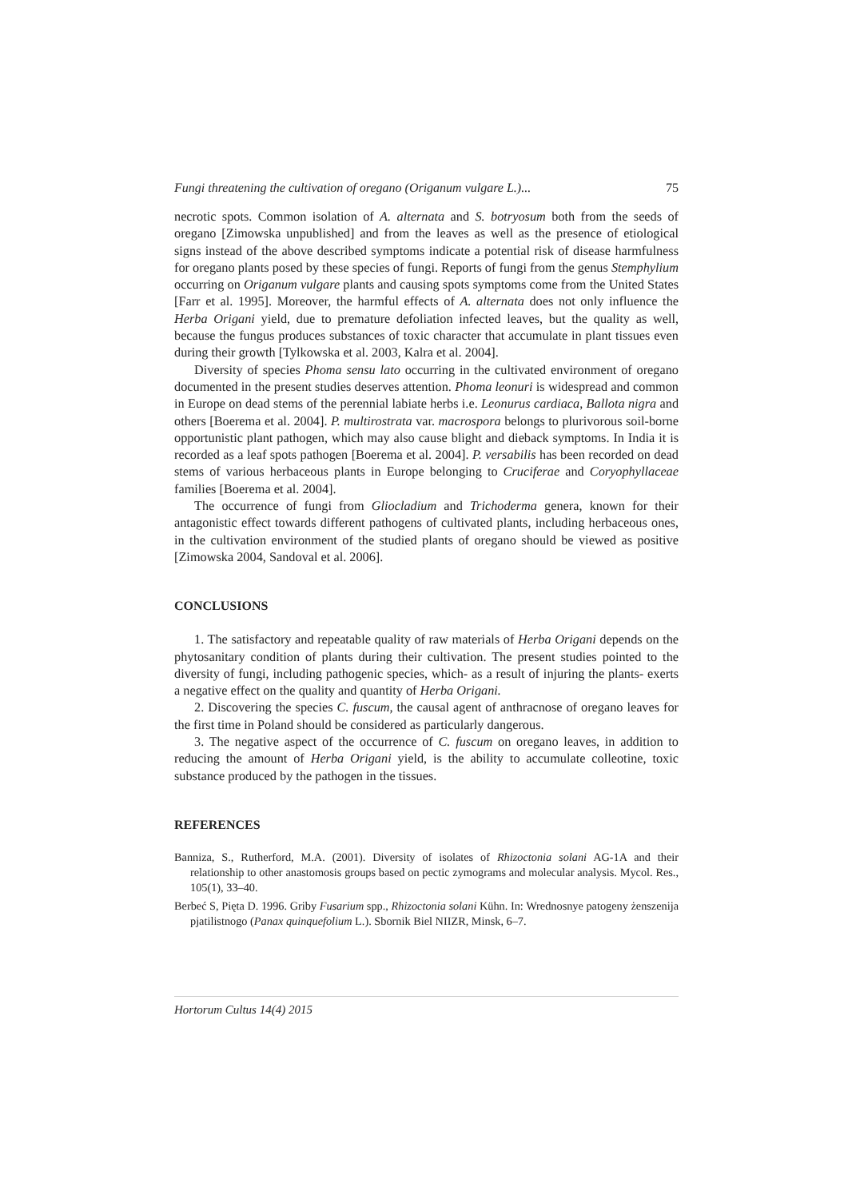Fungi threatening the cultivation of oregano (Origanum vulgare L.)... 75
necrotic spots. Common isolation of A. alternata and S. botryosum both from the seeds of oregano [Zimowska unpublished] and from the leaves as well as the presence of etiological signs instead of the above described symptoms indicate a potential risk of disease harmfulness for oregano plants posed by these species of fungi. Reports of fungi from the genus Stemphylium occurring on Origanum vulgare plants and causing spots symptoms come from the United States [Farr et al. 1995]. Moreover, the harmful effects of A. alternata does not only influence the Herba Origani yield, due to premature defoliation infected leaves, but the quality as well, because the fungus produces substances of toxic character that accumulate in plant tissues even during their growth [Tylkowska et al. 2003, Kalra et al. 2004].
Diversity of species Phoma sensu lato occurring in the cultivated environment of oregano documented in the present studies deserves attention. Phoma leonuri is widespread and common in Europe on dead stems of the perennial labiate herbs i.e. Leonurus cardiaca, Ballota nigra and others [Boerema et al. 2004]. P. multirostrata var. macrospora belongs to plurivorous soil-borne opportunistic plant pathogen, which may also cause blight and dieback symptoms. In India it is recorded as a leaf spots pathogen [Boerema et al. 2004]. P. versabilis has been recorded on dead stems of various herbaceous plants in Europe belonging to Cruciferae and Coryophyllaceae families [Boerema et al. 2004].
The occurrence of fungi from Gliocladium and Trichoderma genera, known for their antagonistic effect towards different pathogens of cultivated plants, including herbaceous ones, in the cultivation environment of the studied plants of oregano should be viewed as positive [Zimowska 2004, Sandoval et al. 2006].
CONCLUSIONS
1. The satisfactory and repeatable quality of raw materials of Herba Origani depends on the phytosanitary condition of plants during their cultivation. The present studies pointed to the diversity of fungi, including pathogenic species, which- as a result of injuring the plants- exerts a negative effect on the quality and quantity of Herba Origani.
2. Discovering the species C. fuscum, the causal agent of anthracnose of oregano leaves for the first time in Poland should be considered as particularly dangerous.
3. The negative aspect of the occurrence of C. fuscum on oregano leaves, in addition to reducing the amount of Herba Origani yield, is the ability to accumulate colleotine, toxic substance produced by the pathogen in the tissues.
REFERENCES
Banniza, S., Rutherford, M.A. (2001). Diversity of isolates of Rhizoctonia solani AG-1A and their relationship to other anastomosis groups based on pectic zymograms and molecular analysis. Mycol. Res., 105(1), 33–40.
Berbeć S, Pięta D. 1996. Griby Fusarium spp., Rhizoctonia solani Kühn. In: Wrednosnye patogeny żenszenija pjatilistnogo (Panax quinquefolium L.). Sbornik Biel NIIZR, Minsk, 6–7.
Hortorum Cultus 14(4) 2015